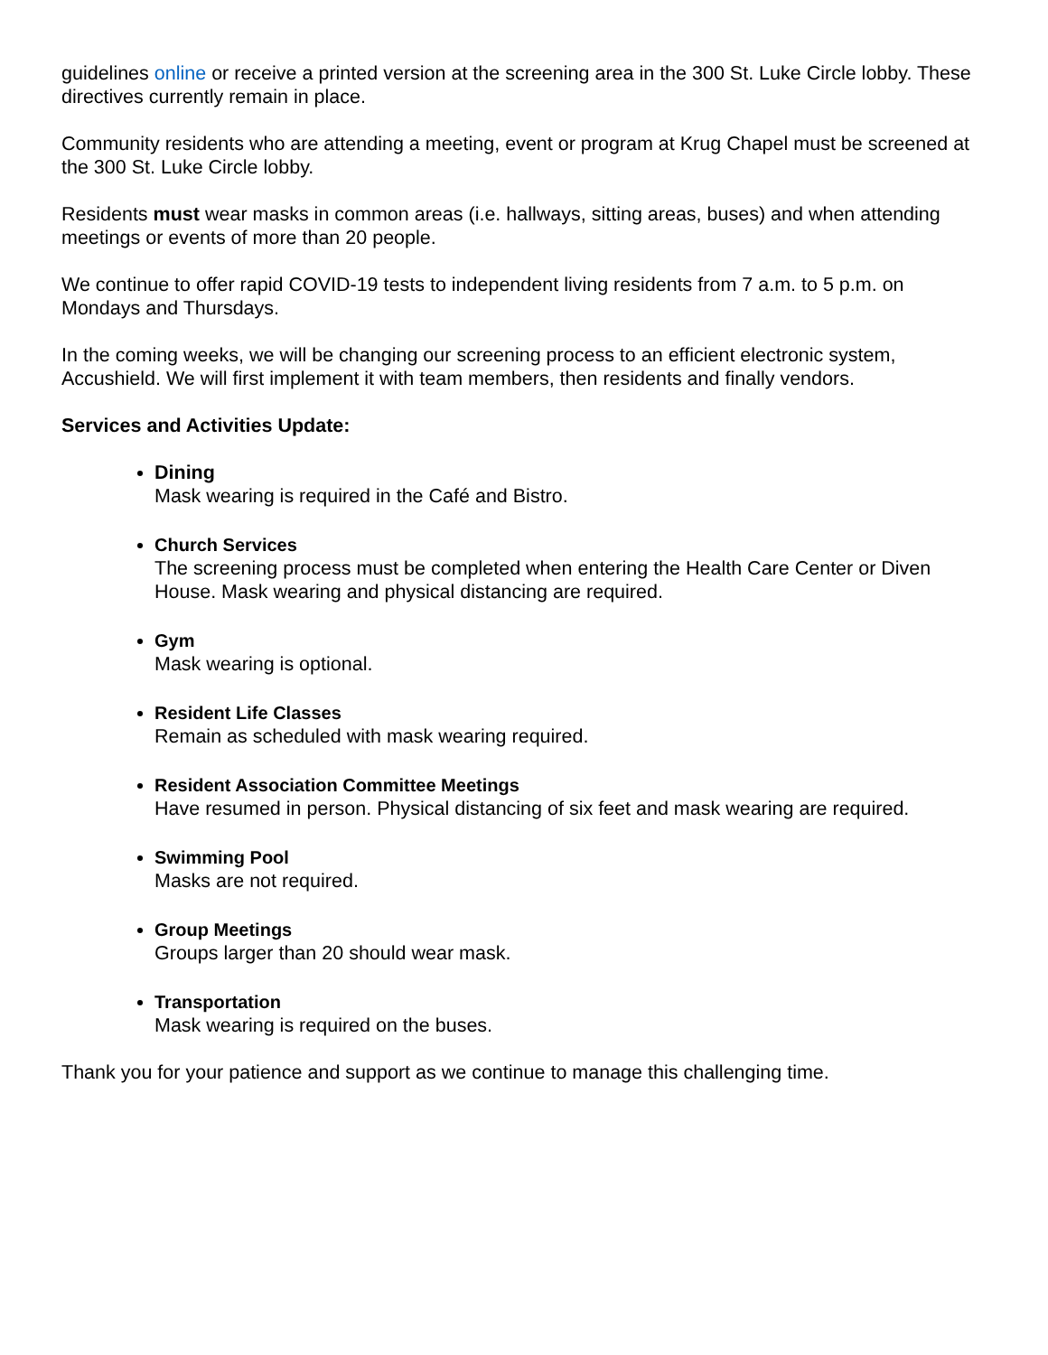guidelines online or receive a printed version at the screening area in the 300 St. Luke Circle lobby. These directives currently remain in place.
Community residents who are attending a meeting, event or program at Krug Chapel must be screened at the 300 St. Luke Circle lobby.
Residents must wear masks in common areas (i.e. hallways, sitting areas, buses) and when attending meetings or events of more than 20 people.
We continue to offer rapid COVID-19 tests to independent living residents from 7 a.m. to 5 p.m. on Mondays and Thursdays.
In the coming weeks, we will be changing our screening process to an efficient electronic system, Accushield. We will first implement it with team members, then residents and finally vendors.
Services and Activities Update:
Dining
Mask wearing is required in the Café and Bistro.
Church Services
The screening process must be completed when entering the Health Care Center or Diven House. Mask wearing and physical distancing are required.
Gym
Mask wearing is optional.
Resident Life Classes
Remain as scheduled with mask wearing required.
Resident Association Committee Meetings
Have resumed in person. Physical distancing of six feet and mask wearing are required.
Swimming Pool
Masks are not required.
Group Meetings
Groups larger than 20 should wear mask.
Transportation
Mask wearing is required on the buses.
Thank you for your patience and support as we continue to manage this challenging time.